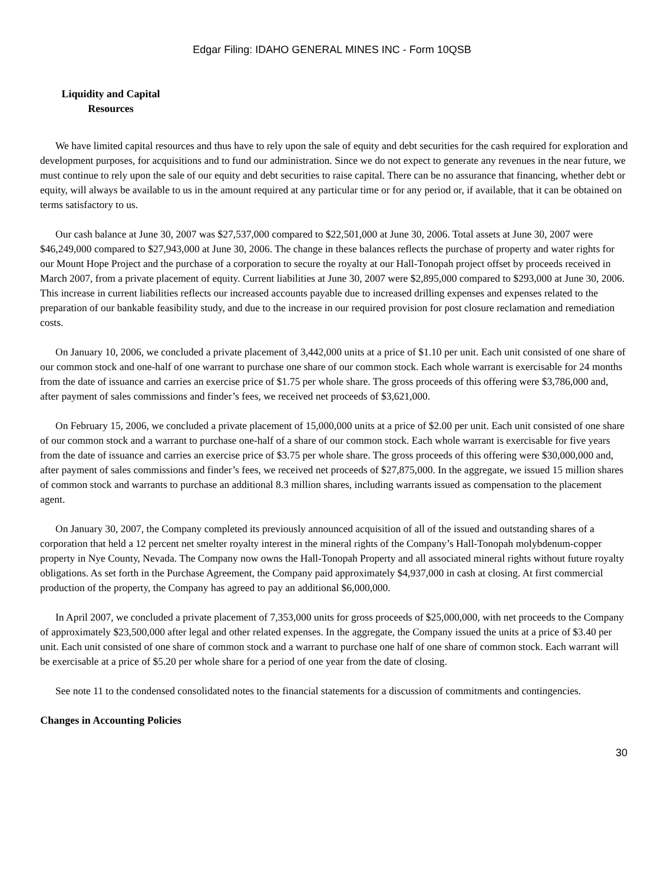Edgar Filing: IDAHO GENERAL MINES INC - Form 10QSB
Liquidity and Capital Resources
We have limited capital resources and thus have to rely upon the sale of equity and debt securities for the cash required for exploration and development purposes, for acquisitions and to fund our administration. Since we do not expect to generate any revenues in the near future, we must continue to rely upon the sale of our equity and debt securities to raise capital. There can be no assurance that financing, whether debt or equity, will always be available to us in the amount required at any particular time or for any period or, if available, that it can be obtained on terms satisfactory to us.
Our cash balance at June 30, 2007 was $27,537,000 compared to $22,501,000 at June 30, 2006. Total assets at June 30, 2007 were $46,249,000 compared to $27,943,000 at June 30, 2006. The change in these balances reflects the purchase of property and water rights for our Mount Hope Project and the purchase of a corporation to secure the royalty at our Hall-Tonopah project offset by proceeds received in March 2007, from a private placement of equity. Current liabilities at June 30, 2007 were $2,895,000 compared to $293,000 at June 30, 2006. This increase in current liabilities reflects our increased accounts payable due to increased drilling expenses and expenses related to the preparation of our bankable feasibility study, and due to the increase in our required provision for post closure reclamation and remediation costs.
On January 10, 2006, we concluded a private placement of 3,442,000 units at a price of $1.10 per unit. Each unit consisted of one share of our common stock and one-half of one warrant to purchase one share of our common stock. Each whole warrant is exercisable for 24 months from the date of issuance and carries an exercise price of $1.75 per whole share. The gross proceeds of this offering were $3,786,000 and, after payment of sales commissions and finder’s fees, we received net proceeds of $3,621,000.
On February 15, 2006, we concluded a private placement of 15,000,000 units at a price of $2.00 per unit. Each unit consisted of one share of our common stock and a warrant to purchase one-half of a share of our common stock. Each whole warrant is exercisable for five years from the date of issuance and carries an exercise price of $3.75 per whole share. The gross proceeds of this offering were $30,000,000 and, after payment of sales commissions and finder’s fees, we received net proceeds of $27,875,000. In the aggregate, we issued 15 million shares of common stock and warrants to purchase an additional 8.3 million shares, including warrants issued as compensation to the placement agent.
On January 30, 2007, the Company completed its previously announced acquisition of all of the issued and outstanding shares of a corporation that held a 12 percent net smelter royalty interest in the mineral rights of the Company’s Hall-Tonopah molybdenum-copper property in Nye County, Nevada. The Company now owns the Hall-Tonopah Property and all associated mineral rights without future royalty obligations. As set forth in the Purchase Agreement, the Company paid approximately $4,937,000 in cash at closing. At first commercial production of the property, the Company has agreed to pay an additional $6,000,000.
In April 2007, we concluded a private placement of 7,353,000 units for gross proceeds of $25,000,000, with net proceeds to the Company of approximately $23,500,000 after legal and other related expenses. In the aggregate, the Company issued the units at a price of $3.40 per unit. Each unit consisted of one share of common stock and a warrant to purchase one half of one share of common stock. Each warrant will be exercisable at a price of $5.20 per whole share for a period of one year from the date of closing.
See note 11 to the condensed consolidated notes to the financial statements for a discussion of commitments and contingencies.
Changes in Accounting Policies
30